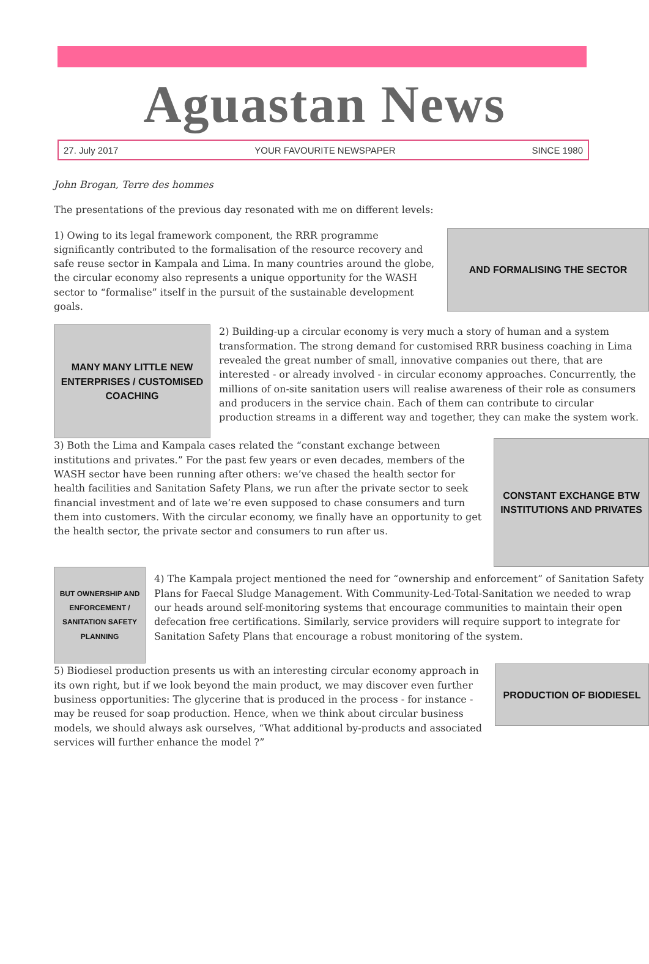Aguastan News
27. July 2017 YOUR FAVOURITE NEWSPAPER SINCE 1980
John Brogan, Terre des hommes
The presentations of the previous day resonated with me on different levels:
AND FORMALISING THE SECTOR
1) Owing to its legal framework component, the RRR programme significantly contributed to the formalisation of the resource recovery and safe reuse sector in Kampala and Lima. In many countries around the globe, the circular economy also represents a unique opportunity for the WASH sector to “formalise” itself in the pursuit of the sustainable development goals.
MANY MANY LITTLE NEW ENTERPRISES / CUSTOMISED COACHING
2) Building-up a circular economy is very much a story of human and a system transformation. The strong demand for customised RRR business coaching in Lima revealed the great number of small, innovative companies out there, that are interested - or already involved - in circular economy approaches. Concurrently, the millions of on-site sanitation users will realise awareness of their role as consumers and producers in the service chain. Each of them can contribute to circular production streams in a different way and together, they can make the system work.
CONSTANT EXCHANGE BTW INSTITUTIONS AND PRIVATES
3) Both the Lima and Kampala cases related the “constant exchange between institutions and privates.” For the past few years or even decades, members of the WASH sector have been running after others: we’ve chased the health sector for health facilities and Sanitation Safety Plans, we run after the private sector to seek financial investment and of late we’re even supposed to chase consumers and turn them into customers. With the circular economy, we finally have an opportunity to get the health sector, the private sector and consumers to run after us.
BUT OWNERSHIP AND ENFORCEMENT / SANITATION SAFETY PLANNING
4) The Kampala project mentioned the need for “ownership and enforcement” of Sanitation Safety Plans for Faecal Sludge Management. With Community-Led-Total-Sanitation we needed to wrap our heads around self-monitoring systems that encourage communities to maintain their open defecation free certifications. Similarly, service providers will require support to integrate for Sanitation Safety Plans that encourage a robust monitoring of the system.
PRODUCTION OF BIODIESEL
5) Biodiesel production presents us with an interesting circular economy approach in its own right, but if we look beyond the main product, we may discover even further business opportunities: The glycerine that is produced in the process - for instance - may be reused for soap production. Hence, when we think about circular business models, we should always ask ourselves, “What additional by-products and associated services will further enhance the model ?”